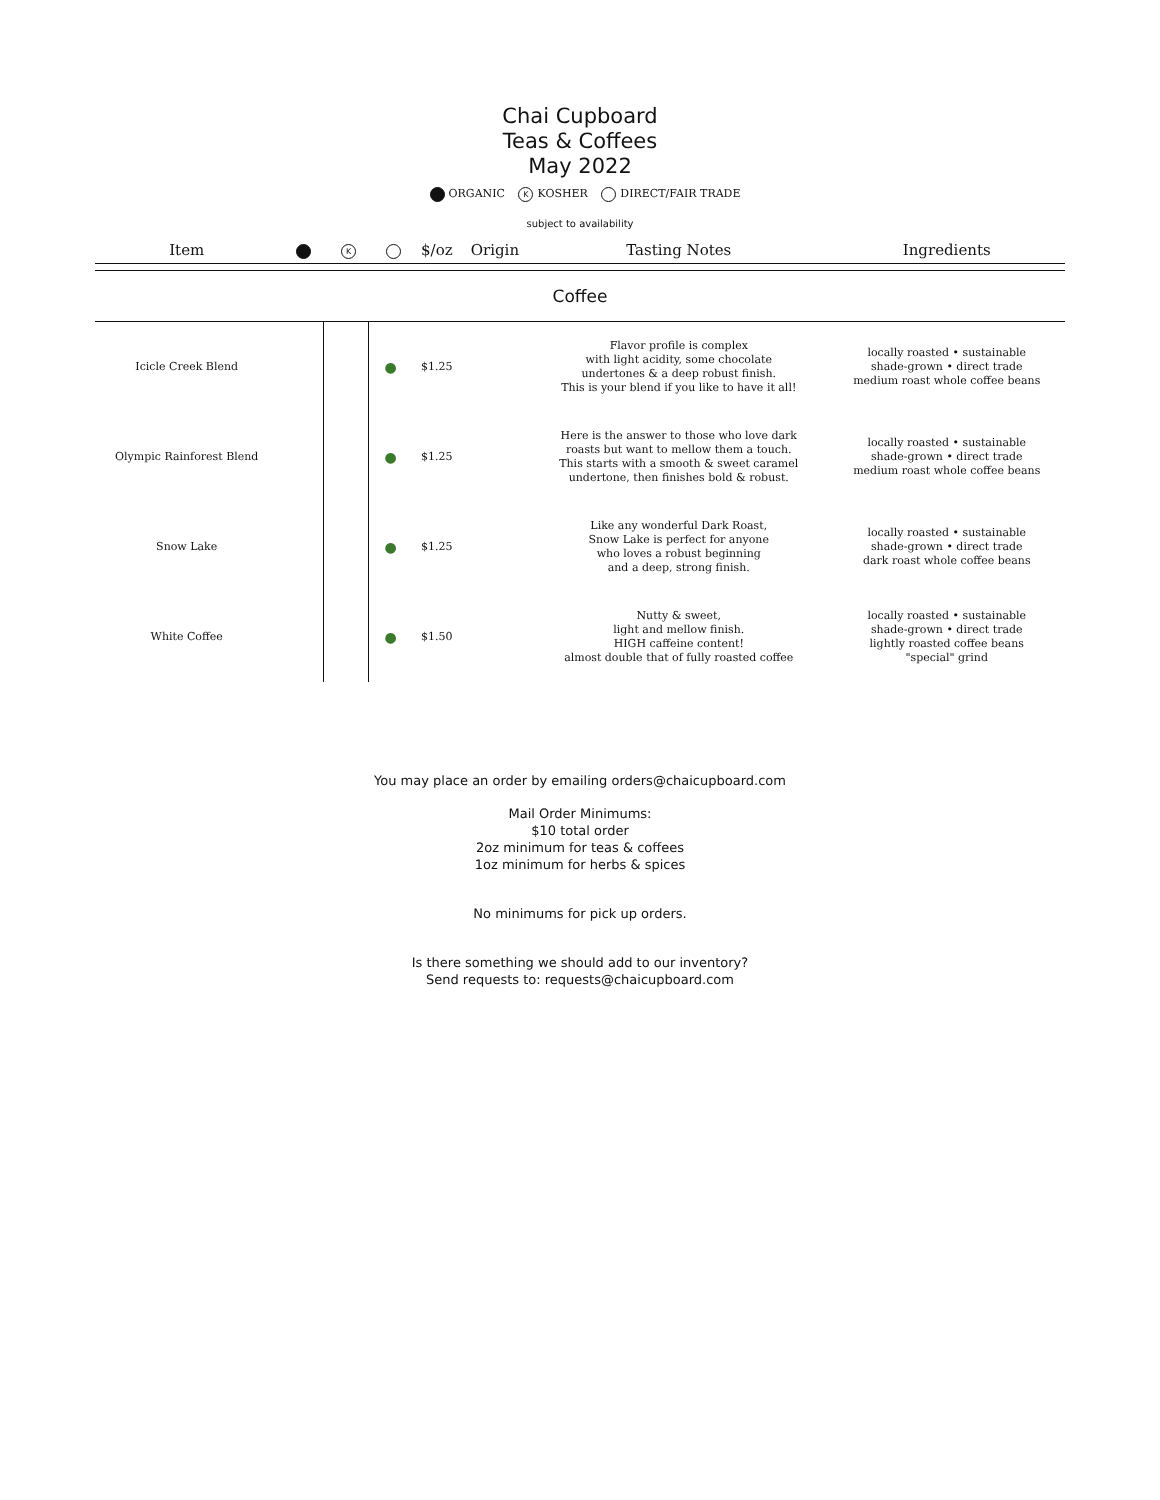Chai Cupboard
Teas & Coffees
May 2022
ORGANIC K KOSHER DIRECT/FAIR TRADE
subject to availability
| Item | | K | | $/oz | Origin | Tasting Notes | Ingredients |
| --- | --- | --- | --- | --- | --- | --- | --- |
| Coffee | | | | | | | |
| Icicle Creek Blend | | | ● | $1.25 | | Flavor profile is complex with light acidity, some chocolate undertones & a deep robust finish. This is your blend if you like to have it all! | locally roasted • sustainable shade-grown • direct trade medium roast whole coffee beans |
| Olympic Rainforest Blend | | | ● | $1.25 | | Here is the answer to those who love dark roasts but want to mellow them a touch. This starts with a smooth & sweet caramel undertone, then finishes bold & robust. | locally roasted • sustainable shade-grown • direct trade medium roast whole coffee beans |
| Snow Lake | | | ● | $1.25 | | Like any wonderful Dark Roast, Snow Lake is perfect for anyone who loves a robust beginning and a deep, strong finish. | locally roasted • sustainable shade-grown • direct trade dark roast whole coffee beans |
| White Coffee | | | ● | $1.50 | | Nutty & sweet, light and mellow finish. HIGH caffeine content! almost double that of fully roasted coffee | locally roasted • sustainable shade-grown • direct trade lightly roasted coffee beans "special" grind |
You may place an order by emailing orders@chaicupboard.com
Mail Order Minimums:
$10 total order
2oz minimum for teas & coffees
1oz minimum for herbs & spices
No minimums for pick up orders.
Is there something we should add to our inventory?
Send requests to: requests@chaicupboard.com